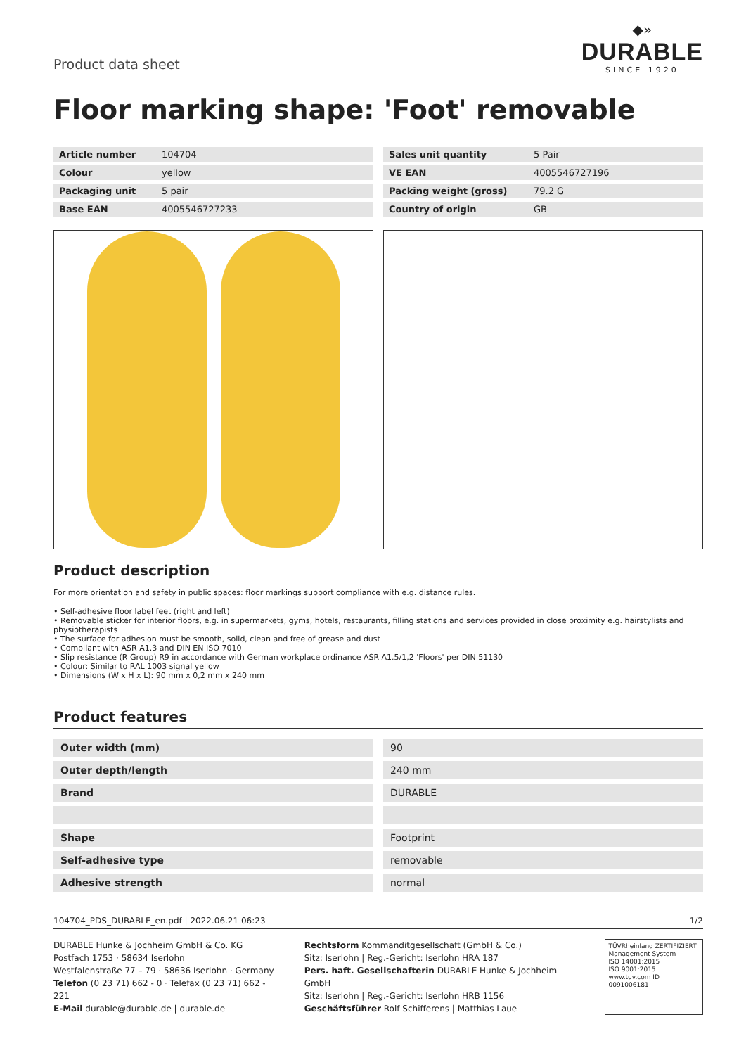Product data sheet
◆»
DURABLE
SINCE 1920
Floor marking shape: 'Foot' removable
| Article number | 104704 |
| Colour | yellow |
| Packaging unit | 5 pair |
| Base EAN | 4005546727233 |
| Sales unit quantity | 5 Pair |
| VE EAN | 4005546727196 |
| Packing weight (gross) | 79.2 G |
| Country of origin | GB |
Product description
For more orientation and safety in public spaces: floor markings support compliance with e.g. distance rules.
• Self-adhesive floor label feet (right and left)
• Removable sticker for interior floors, e.g. in supermarkets, gyms, hotels, restaurants, filling stations and services provided in close proximity e.g. hairstylists and physiotherapists
• The surface for adhesion must be smooth, solid, clean and free of grease and dust
• Compliant with ASR A1.3 and DIN EN ISO 7010
• Slip resistance (R Group) R9 in accordance with German workplace ordinance ASR A1.5/1,2 'Floors' per DIN 51130
• Colour: Similar to RAL 1003 signal yellow
• Dimensions (W x H x L): 90 mm x 0,2 mm x 240 mm
Product features
| Outer width (mm) | 90 |
| Outer depth/length | 240 mm |
| Brand | DURABLE |
| Shape | Footprint |
| Self-adhesive type | removable |
| Adhesive strength | normal |
104704_PDS_DURABLE_en.pdf | 2022.06.21 06:23 1/2
DURABLE Hunke & Jochheim GmbH & Co. KG
Postfach 1753 · 58634 Iserlohn
Westfalenstraße 77 – 79 · 58636 Iserlohn · Germany
Telefon (0 23 71) 662 - 0 · Telefax (0 23 71) 662 - 221
E-Mail durable@durable.de | durable.de
Rechtsform Kommanditgesellschaft (GmbH & Co.)
Sitz: Iserlohn | Reg.-Gericht: Iserlohn HRA 187
Pers. haft. Gesellschafterin DURABLE Hunke & Jochheim GmbH
Sitz: Iserlohn | Reg.-Gericht: Iserlohn HRB 1156
Geschäftsführer Rolf Schifferens | Matthias Laue
TÜVRheinland ZERTIFIZIERT
Management System
ISO 14001:2015
ISO 9001:2015
www.tuv.com ID 0091006181